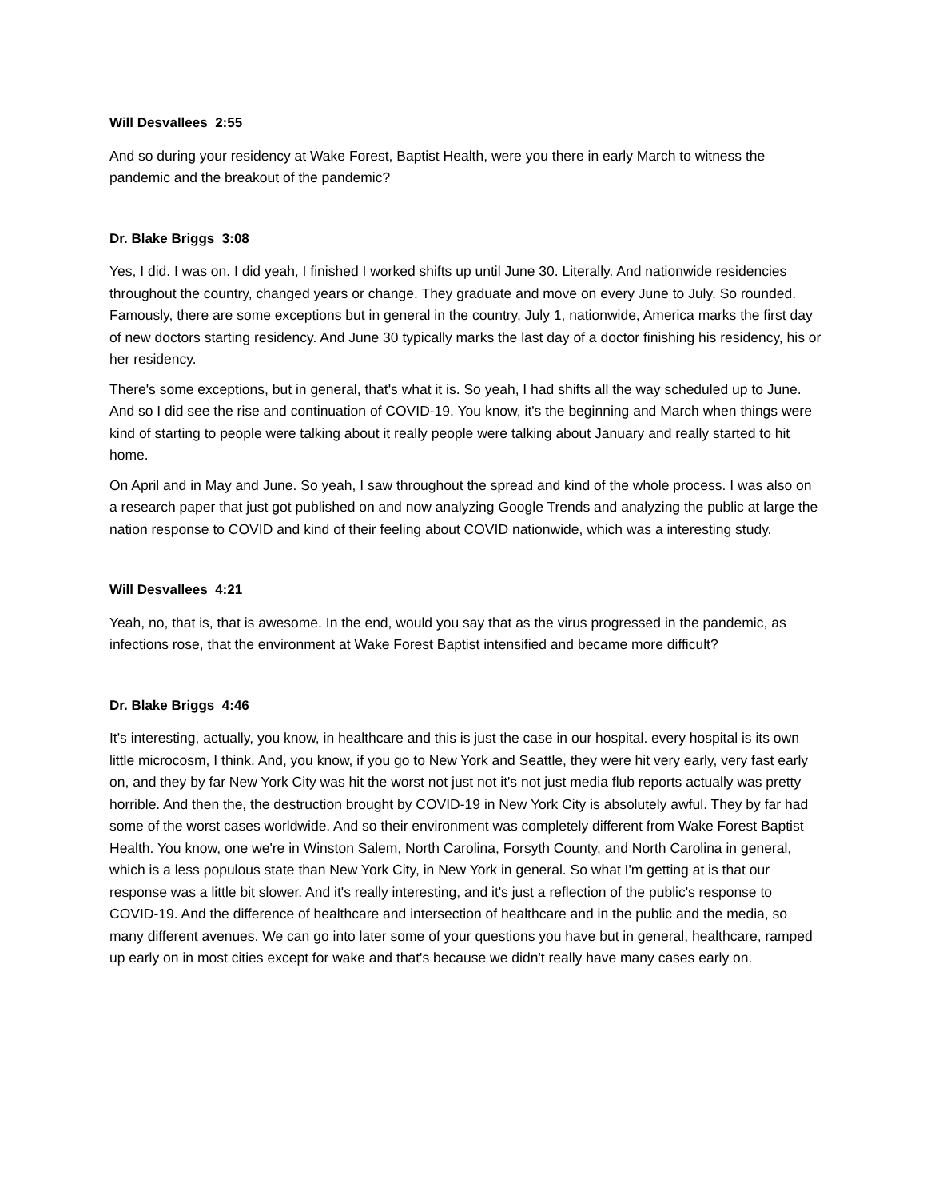Will Desvallees 2:55
And so during your residency at Wake Forest, Baptist Health, were you there in early March to witness the pandemic and the breakout of the pandemic?
Dr. Blake Briggs 3:08
Yes, I did. I was on. I did yeah, I finished I worked shifts up until June 30. Literally. And nationwide residencies throughout the country, changed years or change. They graduate and move on every June to July. So rounded. Famously, there are some exceptions but in general in the country, July 1, nationwide, America marks the first day of new doctors starting residency. And June 30 typically marks the last day of a doctor finishing his residency, his or her residency.
There's some exceptions, but in general, that's what it is. So yeah, I had shifts all the way scheduled up to June. And so I did see the rise and continuation of COVID-19. You know, it's the beginning and March when things were kind of starting to people were talking about it really people were talking about January and really started to hit home.
On April and in May and June. So yeah, I saw throughout the spread and kind of the whole process. I was also on a research paper that just got published on and now analyzing Google Trends and analyzing the public at large the nation response to COVID and kind of their feeling about COVID nationwide, which was a interesting study.
Will Desvallees 4:21
Yeah, no, that is, that is awesome. In the end, would you say that as the virus progressed in the pandemic, as infections rose, that the environment at Wake Forest Baptist intensified and became more difficult?
Dr. Blake Briggs 4:46
It's interesting, actually, you know, in healthcare and this is just the case in our hospital. every hospital is its own little microcosm, I think. And, you know, if you go to New York and Seattle, they were hit very early, very fast early on, and they by far New York City was hit the worst not just not it's not just media flub reports actually was pretty horrible. And then the, the destruction brought by COVID-19 in New York City is absolutely awful. They by far had some of the worst cases worldwide. And so their environment was completely different from Wake Forest Baptist Health. You know, one we're in Winston Salem, North Carolina, Forsyth County, and North Carolina in general, which is a less populous state than New York City, in New York in general. So what I'm getting at is that our response was a little bit slower. And it's really interesting, and it's just a reflection of the public's response to COVID-19. And the difference of healthcare and intersection of healthcare and in the public and the media, so many different avenues. We can go into later some of your questions you have but in general, healthcare, ramped up early on in most cities except for wake and that's because we didn't really have many cases early on.